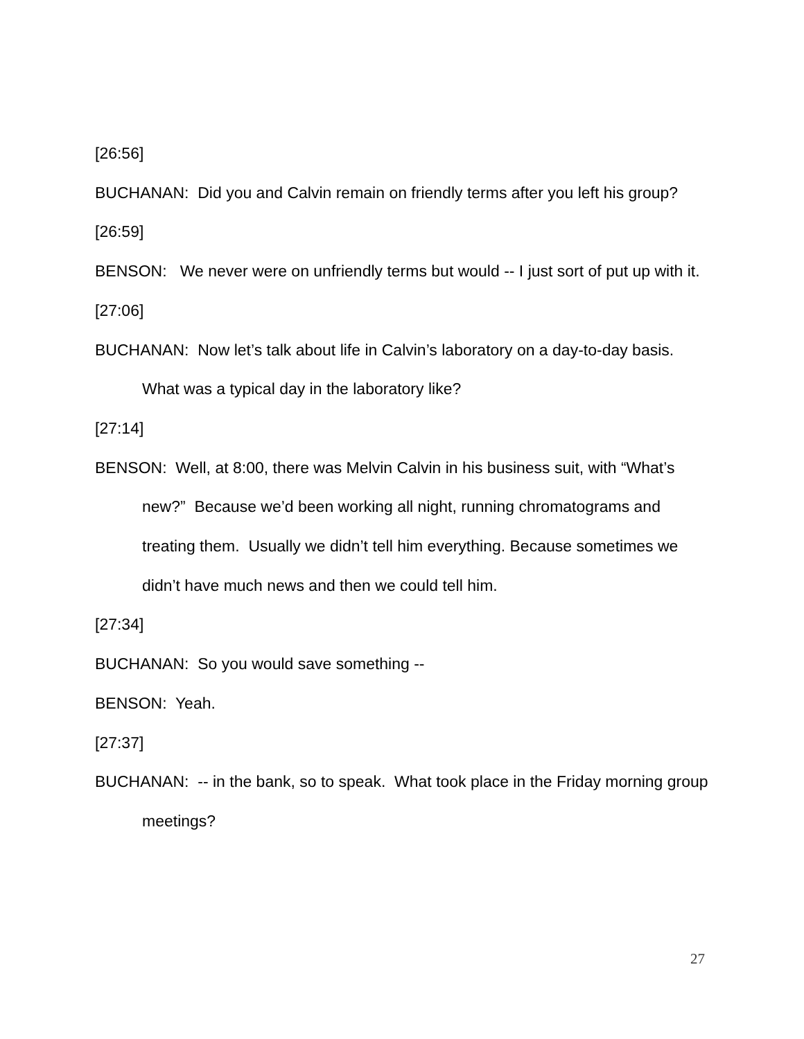[26:56]
BUCHANAN: Did you and Calvin remain on friendly terms after you left his group?
[26:59]
BENSON: We never were on unfriendly terms but would -- I just sort of put up with it.
[27:06]
BUCHANAN: Now let’s talk about life in Calvin’s laboratory on a day-to-day basis. What was a typical day in the laboratory like?
[27:14]
BENSON: Well, at 8:00, there was Melvin Calvin in his business suit, with “What’s new?” Because we’d been working all night, running chromatograms and treating them. Usually we didn’t tell him everything. Because sometimes we didn’t have much news and then we could tell him.
[27:34]
BUCHANAN: So you would save something --
BENSON: Yeah.
[27:37]
BUCHANAN: -- in the bank, so to speak. What took place in the Friday morning group meetings?
27